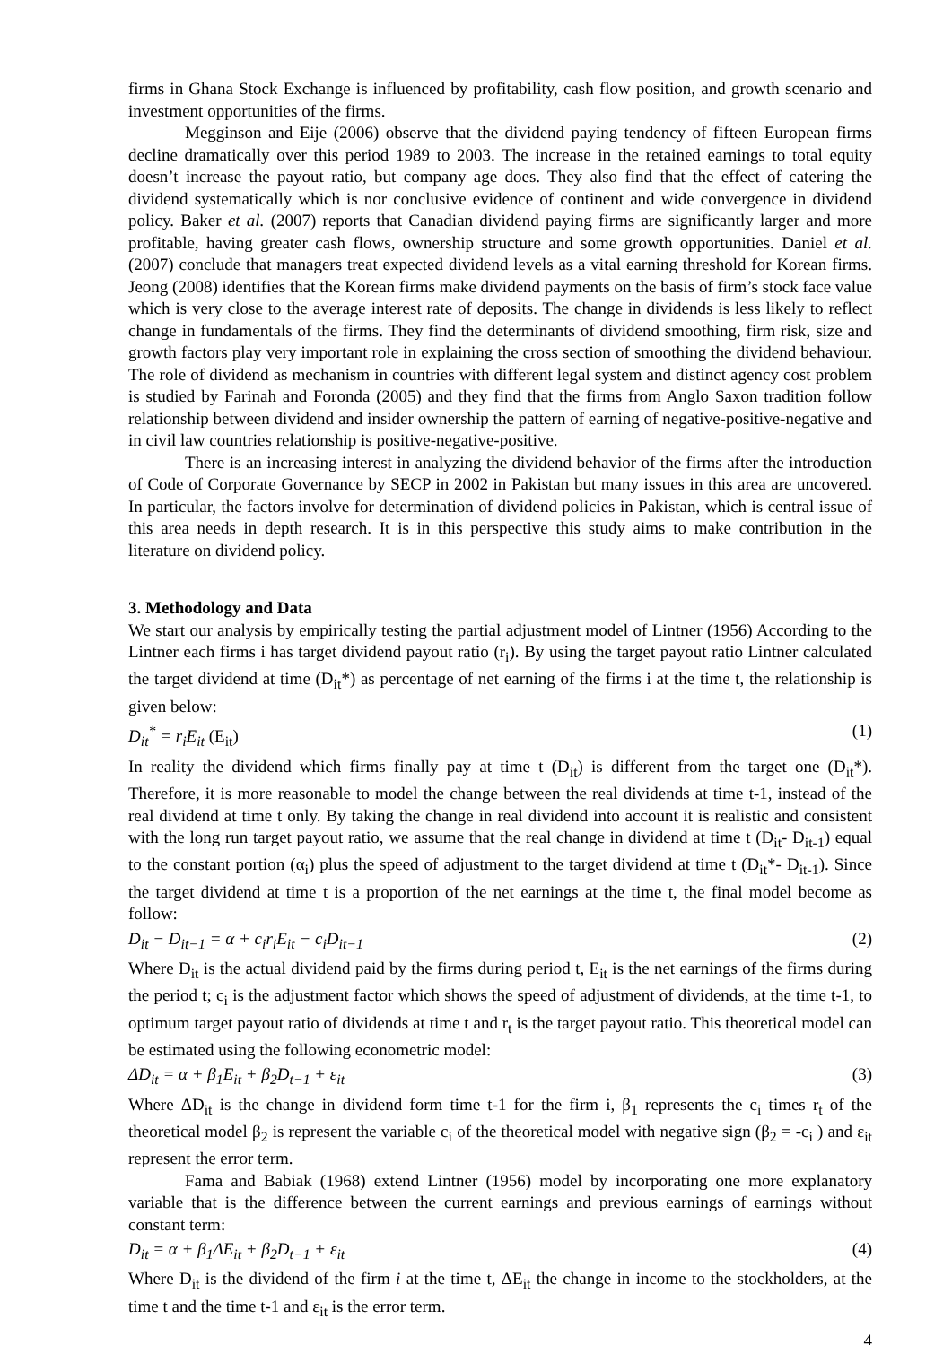firms in Ghana Stock Exchange is influenced by profitability, cash flow position, and growth scenario and investment opportunities of the firms.
Megginson and Eije (2006) observe that the dividend paying tendency of fifteen European firms decline dramatically over this period 1989 to 2003. The increase in the retained earnings to total equity doesn’t increase the payout ratio, but company age does. They also find that the effect of catering the dividend systematically which is nor conclusive evidence of continent and wide convergence in dividend policy. Baker et al. (2007) reports that Canadian dividend paying firms are significantly larger and more profitable, having greater cash flows, ownership structure and some growth opportunities. Daniel et al. (2007) conclude that managers treat expected dividend levels as a vital earning threshold for Korean firms. Jeong (2008) identifies that the Korean firms make dividend payments on the basis of firm’s stock face value which is very close to the average interest rate of deposits. The change in dividends is less likely to reflect change in fundamentals of the firms. They find the determinants of dividend smoothing, firm risk, size and growth factors play very important role in explaining the cross section of smoothing the dividend behaviour. The role of dividend as mechanism in countries with different legal system and distinct agency cost problem is studied by Farinah and Foronda (2005) and they find that the firms from Anglo Saxon tradition follow relationship between dividend and insider ownership the pattern of earning of negative-positive-negative and in civil law countries relationship is positive-negative-positive.
There is an increasing interest in analyzing the dividend behavior of the firms after the introduction of Code of Corporate Governance by SECP in 2002 in Pakistan but many issues in this area are uncovered. In particular, the factors involve for determination of dividend policies in Pakistan, which is central issue of this area needs in depth research. It is in this perspective this study aims to make contribution in the literature on dividend policy.
3. Methodology and Data
We start our analysis by empirically testing the partial adjustment model of Lintner (1956) According to the Lintner each firms i has target dividend payout ratio (r<sub>i</sub>). By using the target payout ratio Lintner calculated the target dividend at time (D<sub>it</sub>*) as percentage of net earning of the firms i at the time t, the relationship is given below:
D<sub>it</sub><sup>*</sup> = r<sub>i</sub>E<sub>it</sub> (E<sub>it</sub>) (1)
In reality the dividend which firms finally pay at time t (D<sub>it</sub>) is different from the target one (D<sub>it</sub>*). Therefore, it is more reasonable to model the change between the real dividends at time t-1, instead of the real dividend at time t only. By taking the change in real dividend into account it is realistic and consistent with the long run target payout ratio, we assume that the real change in dividend at time t (D<sub>it</sub>- D<sub>it-1</sub>) equal to the constant portion (α<sub>i</sub>) plus the speed of adjustment to the target dividend at time t (D<sub>it</sub>*- D<sub>it-1</sub>). Since the target dividend at time t is a proportion of the net earnings at the time t, the final model become as follow:
D<sub>it</sub> − D<sub>it−1</sub> = α + c<sub>i</sub>r<sub>i</sub>E<sub>it</sub> − c<sub>i</sub>D<sub>it−1</sub> (2)
Where D<sub>it</sub> is the actual dividend paid by the firms during period t, E<sub>it</sub> is the net earnings of the firms during the period t; c<sub>i</sub> is the adjustment factor which shows the speed of adjustment of dividends, at the time t-1, to optimum target payout ratio of dividends at time t and r<sub>t</sub> is the target payout ratio. This theoretical model can be estimated using the following econometric model:
ΔD<sub>it</sub> = α + β<sub>1</sub>E<sub>it</sub> + β<sub>2</sub>D<sub>t−1</sub> + ε<sub>it</sub> (3)
Where ΔD<sub>it</sub> is the change in dividend form time t-1 for the firm i, β<sub>1</sub> represents the c<sub>i</sub> times r<sub>t</sub> of the theoretical model β<sub>2</sub> is represent the variable c<sub>i</sub> of the theoretical model with negative sign (β<sub>2</sub> = -c<sub>i</sub> ) and ε<sub>it</sub> represent the error term.
Fama and Babiak (1968) extend Lintner (1956) model by incorporating one more explanatory variable that is the difference between the current earnings and previous earnings of earnings without constant term:
D<sub>it</sub> = α + β<sub>1</sub>ΔE<sub>it</sub> + β<sub>2</sub>D<sub>t−1</sub> + ε<sub>it</sub> (4)
Where D<sub>it</sub> is the dividend of the firm i at the time t, ΔE<sub>it</sub> the change in income to the stockholders, at the time t and the time t-1 and ε<sub>it</sub> is the error term.
4